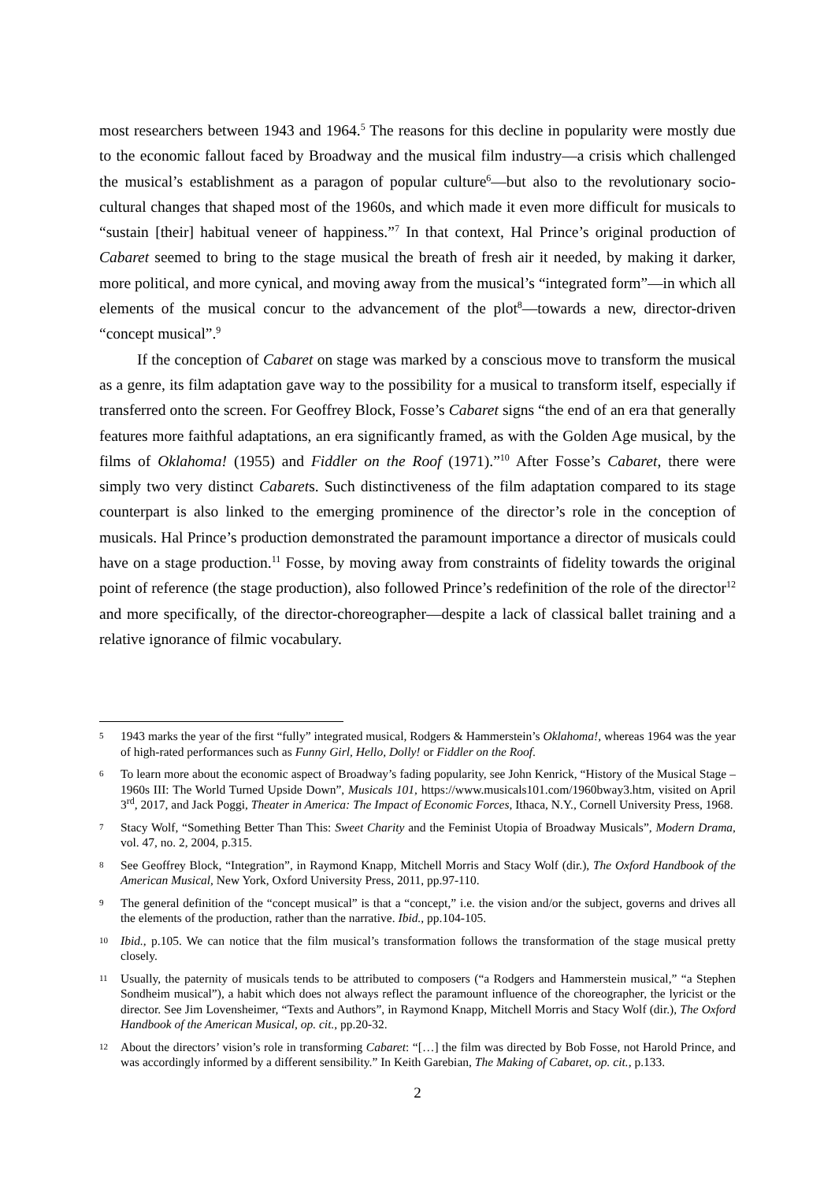most researchers between 1943 and 1964.<sup>5</sup> The reasons for this decline in popularity were mostly due to the economic fallout faced by Broadway and the musical film industry—a crisis which challenged the musical’s establishment as a paragon of popular culture<sup>6</sup>—but also to the revolutionary socio-cultural changes that shaped most of the 1960s, and which made it even more difficult for musicals to “sustain [their] habitual veneer of happiness.”<sup>7</sup> In that context, Hal Prince’s original production of Cabaret seemed to bring to the stage musical the breath of fresh air it needed, by making it darker, more political, and more cynical, and moving away from the musical’s “integrated form”—in which all elements of the musical concur to the advancement of the plot<sup>8</sup>—towards a new, director-driven “concept musical”.<sup>9</sup>
If the conception of Cabaret on stage was marked by a conscious move to transform the musical as a genre, its film adaptation gave way to the possibility for a musical to transform itself, especially if transferred onto the screen. For Geoffrey Block, Fosse’s Cabaret signs “the end of an era that generally features more faithful adaptations, an era significantly framed, as with the Golden Age musical, by the films of Oklahoma! (1955) and Fiddler on the Roof (1971).”<sup>10</sup> After Fosse’s Cabaret, there were simply two very distinct Cabarets. Such distinctiveness of the film adaptation compared to its stage counterpart is also linked to the emerging prominence of the director’s role in the conception of musicals. Hal Prince’s production demonstrated the paramount importance a director of musicals could have on a stage production.<sup>11</sup> Fosse, by moving away from constraints of fidelity towards the original point of reference (the stage production), also followed Prince’s redefinition of the role of the director<sup>12</sup> and more specifically, of the director-choreographer—despite a lack of classical ballet training and a relative ignorance of filmic vocabulary.
5
1943 marks the year of the first “fully” integrated musical, Rodgers & Hammerstein’s Oklahoma!, whereas 1964 was the year of high-rated performances such as Funny Girl, Hello, Dolly! or Fiddler on the Roof.
6
To learn more about the economic aspect of Broadway’s fading popularity, see John Kenrick, “History of the Musical Stage – 1960s III: The World Turned Upside Down”, Musicals 101, https://www.musicals101.com/1960bway3.htm, visited on April 3<sup>rd</sup>, 2017, and Jack Poggi, Theater in America: The Impact of Economic Forces, Ithaca, N.Y., Cornell University Press, 1968.
7
Stacy Wolf, “Something Better Than This: Sweet Charity and the Feminist Utopia of Broadway Musicals”, Modern Drama, vol. 47, no. 2, 2004, p.315.
8
See Geoffrey Block, “Integration”, in Raymond Knapp, Mitchell Morris and Stacy Wolf (dir.), The Oxford Handbook of the American Musical, New York, Oxford University Press, 2011, pp.97-110.
9
The general definition of the “concept musical” is that a “concept,” i.e. the vision and/or the subject, governs and drives all the elements of the production, rather than the narrative. Ibid., pp.104-105.
10
Ibid., p.105. We can notice that the film musical’s transformation follows the transformation of the stage musical pretty closely.
11
Usually, the paternity of musicals tends to be attributed to composers (“a Rodgers and Hammerstein musical,” “a Stephen Sondheim musical”), a habit which does not always reflect the paramount influence of the choreographer, the lyricist or the director. See Jim Lovensheimer, “Texts and Authors”, in Raymond Knapp, Mitchell Morris and Stacy Wolf (dir.), The Oxford Handbook of the American Musical, op. cit., pp.20-32.
12
About the directors’ vision’s role in transforming Cabaret: “[…] the film was directed by Bob Fosse, not Harold Prince, and was accordingly informed by a different sensibility.” In Keith Garebian, The Making of Cabaret, op. cit., p.133.
2